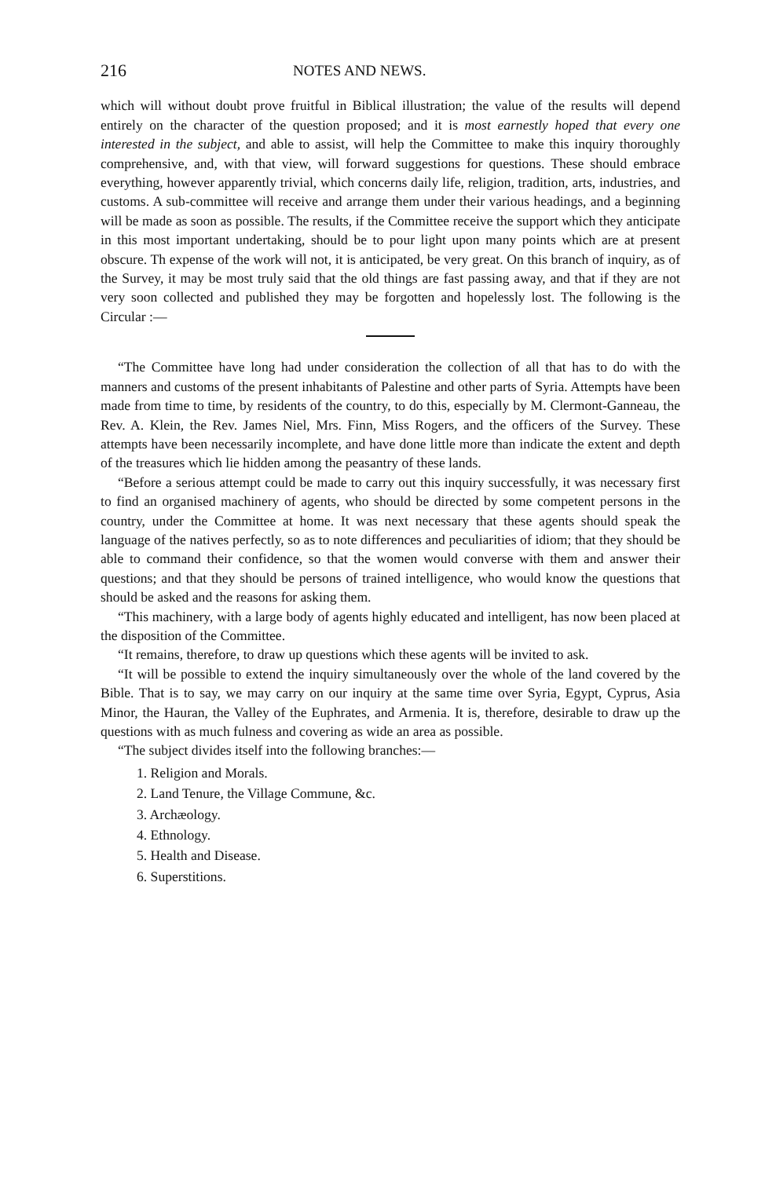216 NOTES AND NEWS.
which will without doubt prove fruitful in Biblical illustration; the value of the results will depend entirely on the character of the question proposed; and it is most earnestly hoped that every one interested in the subject, and able to assist, will help the Committee to make this inquiry thoroughly comprehensive, and, with that view, will forward suggestions for questions. These should embrace everything, however apparently trivial, which concerns daily life, religion, tradition, arts, industries, and customs. A sub-committee will receive and arrange them under their various headings, and a beginning will be made as soon as possible. The results, if the Committee receive the support which they anticipate in this most important undertaking, should be to pour light upon many points which are at present obscure. Th expense of the work will not, it is anticipated, be very great. On this branch of inquiry, as of the Survey, it may be most truly said that the old things are fast passing away, and that if they are not very soon collected and published they may be forgotten and hopelessly lost. The following is the Circular :—
“The Committee have long had under consideration the collection of all that has to do with the manners and customs of the present inhabitants of Palestine and other parts of Syria. Attempts have been made from time to time, by residents of the country, to do this, especially by M. Clermont-Ganneau, the Rev. A. Klein, the Rev. James Niel, Mrs. Finn, Miss Rogers, and the officers of the Survey. These attempts have been necessarily incomplete, and have done little more than indicate the extent and depth of the treasures which lie hidden among the peasantry of these lands.
“Before a serious attempt could be made to carry out this inquiry successfully, it was necessary first to find an organised machinery of agents, who should be directed by some competent persons in the country, under the Committee at home. It was next necessary that these agents should speak the language of the natives perfectly, so as to note differences and peculiarities of idiom; that they should be able to command their confidence, so that the women would converse with them and answer their questions; and that they should be persons of trained intelligence, who would know the questions that should be asked and the reasons for asking them.
“This machinery, with a large body of agents highly educated and intelligent, has now been placed at the disposition of the Committee.
“It remains, therefore, to draw up questions which these agents will be invited to ask.
“It will be possible to extend the inquiry simultaneously over the whole of the land covered by the Bible. That is to say, we may carry on our inquiry at the same time over Syria, Egypt, Cyprus, Asia Minor, the Hauran, the Valley of the Euphrates, and Armenia. It is, therefore, desirable to draw up the questions with as much fulness and covering as wide an area as possible.
“The subject divides itself into the following branches:—
1. Religion and Morals.
2. Land Tenure, the Village Commune, &c.
3. Archæology.
4. Ethnology.
5. Health and Disease.
6. Superstitions.